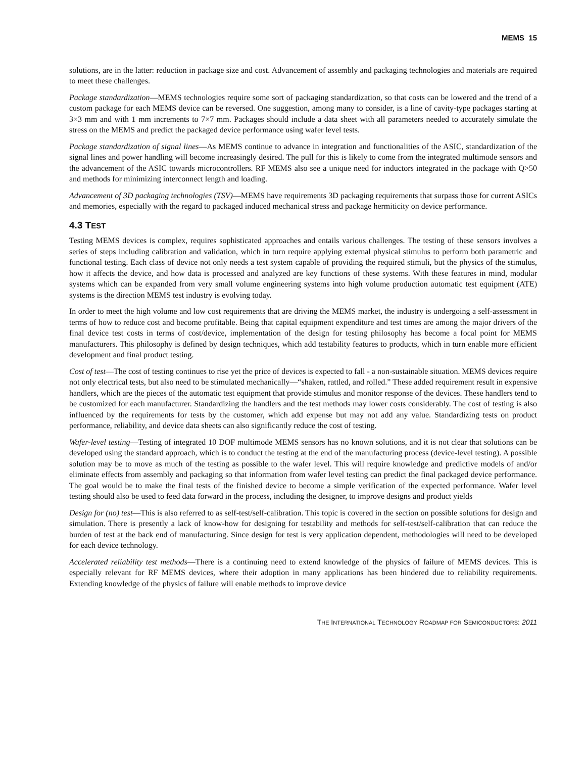MEMS 15
solutions, are in the latter: reduction in package size and cost. Advancement of assembly and packaging technologies and materials are required to meet these challenges.
Package standardization—MEMS technologies require some sort of packaging standardization, so that costs can be lowered and the trend of a custom package for each MEMS device can be reversed. One suggestion, among many to consider, is a line of cavity-type packages starting at 3×3 mm and with 1 mm increments to 7×7 mm. Packages should include a data sheet with all parameters needed to accurately simulate the stress on the MEMS and predict the packaged device performance using wafer level tests.
Package standardization of signal lines—As MEMS continue to advance in integration and functionalities of the ASIC, standardization of the signal lines and power handling will become increasingly desired. The pull for this is likely to come from the integrated multimode sensors and the advancement of the ASIC towards microcontrollers. RF MEMS also see a unique need for inductors integrated in the package with Q>50 and methods for minimizing interconnect length and loading.
Advancement of 3D packaging technologies (TSV)—MEMS have requirements 3D packaging requirements that surpass those for current ASICs and memories, especially with the regard to packaged induced mechanical stress and package hermiticity on device performance.
4.3 TEST
Testing MEMS devices is complex, requires sophisticated approaches and entails various challenges. The testing of these sensors involves a series of steps including calibration and validation, which in turn require applying external physical stimulus to perform both parametric and functional testing. Each class of device not only needs a test system capable of providing the required stimuli, but the physics of the stimulus, how it affects the device, and how data is processed and analyzed are key functions of these systems. With these features in mind, modular systems which can be expanded from very small volume engineering systems into high volume production automatic test equipment (ATE) systems is the direction MEMS test industry is evolving today.
In order to meet the high volume and low cost requirements that are driving the MEMS market, the industry is undergoing a self-assessment in terms of how to reduce cost and become profitable. Being that capital equipment expenditure and test times are among the major drivers of the final device test costs in terms of cost/device, implementation of the design for testing philosophy has become a focal point for MEMS manufacturers. This philosophy is defined by design techniques, which add testability features to products, which in turn enable more efficient development and final product testing.
Cost of test—The cost of testing continues to rise yet the price of devices is expected to fall - a non-sustainable situation. MEMS devices require not only electrical tests, but also need to be stimulated mechanically—“shaken, rattled, and rolled.” These added requirement result in expensive handlers, which are the pieces of the automatic test equipment that provide stimulus and monitor response of the devices. These handlers tend to be customized for each manufacturer. Standardizing the handlers and the test methods may lower costs considerably. The cost of testing is also influenced by the requirements for tests by the customer, which add expense but may not add any value. Standardizing tests on product performance, reliability, and device data sheets can also significantly reduce the cost of testing.
Wafer-level testing—Testing of integrated 10 DOF multimode MEMS sensors has no known solutions, and it is not clear that solutions can be developed using the standard approach, which is to conduct the testing at the end of the manufacturing process (device-level testing). A possible solution may be to move as much of the testing as possible to the wafer level. This will require knowledge and predictive models of and/or eliminate effects from assembly and packaging so that information from wafer level testing can predict the final packaged device performance. The goal would be to make the final tests of the finished device to become a simple verification of the expected performance. Wafer level testing should also be used to feed data forward in the process, including the designer, to improve designs and product yields
Design for (no) test—This is also referred to as self-test/self-calibration. This topic is covered in the section on possible solutions for design and simulation. There is presently a lack of know-how for designing for testability and methods for self-test/self-calibration that can reduce the burden of test at the back end of manufacturing. Since design for test is very application dependent, methodologies will need to be developed for each device technology.
Accelerated reliability test methods—There is a continuing need to extend knowledge of the physics of failure of MEMS devices. This is especially relevant for RF MEMS devices, where their adoption in many applications has been hindered due to reliability requirements. Extending knowledge of the physics of failure will enable methods to improve device
THE INTERNATIONAL TECHNOLOGY ROADMAP FOR SEMICONDUCTORS: 2011